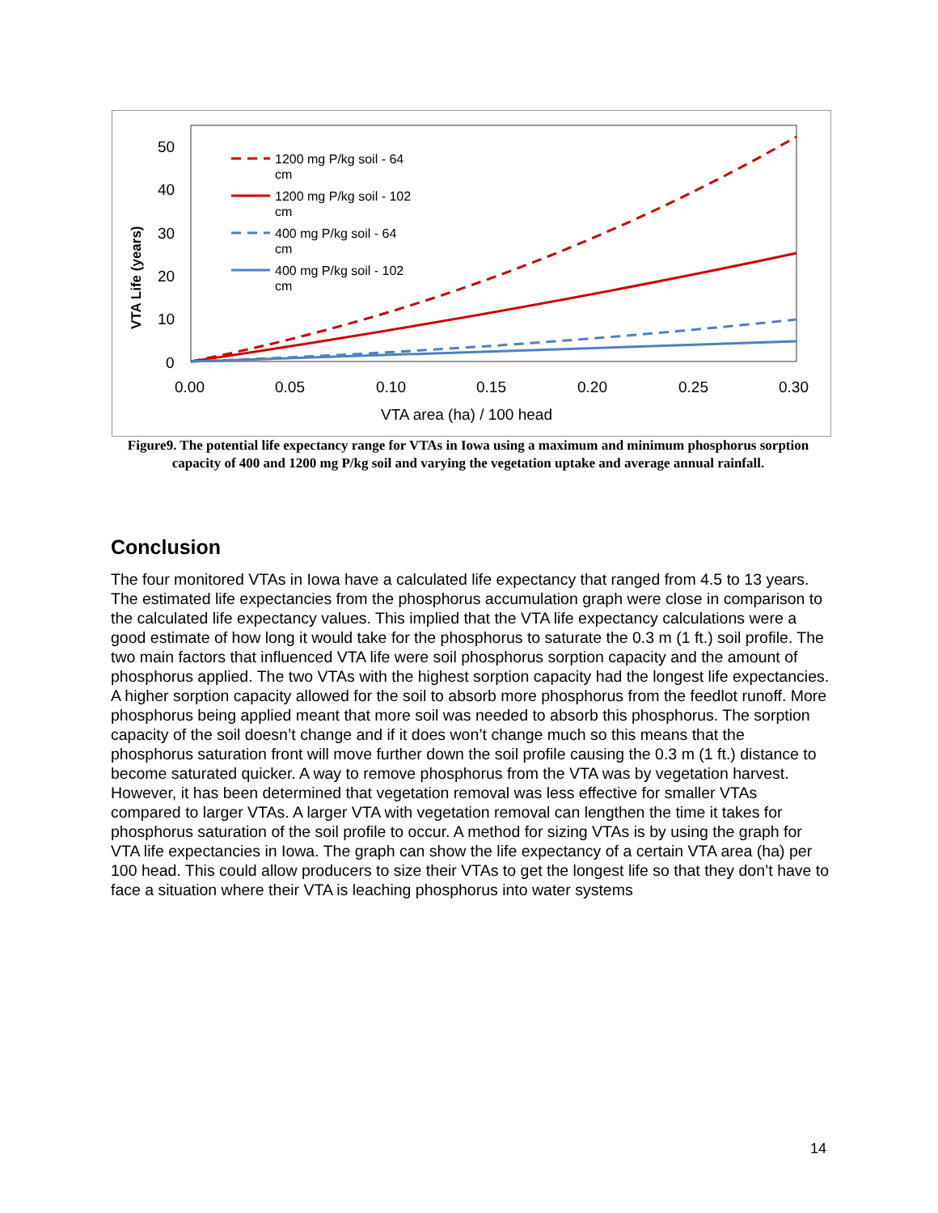50
40
30
20
10
0
0.00
0.05
0.10
0.15
0.20
0.25
0.30
VTA area (ha) / 100 head
VTA Life (years)
1200 mg P/kg soil - 64
cm
1200 mg P/kg soil - 102
cm
400 mg P/kg soil - 64
cm
400 mg P/kg soil - 102
cm
Figure9. The potential life expectancy range for VTAs in Iowa using a maximum and minimum phosphorus sorption capacity of 400 and 1200 mg P/kg soil and varying the vegetation uptake and average annual rainfall.
Conclusion
The four monitored VTAs in Iowa have a calculated life expectancy that ranged from 4.5 to 13 years. The estimated life expectancies from the phosphorus accumulation graph were close in comparison to the calculated life expectancy values. This implied that the VTA life expectancy calculations were a good estimate of how long it would take for the phosphorus to saturate the 0.3 m (1 ft.) soil profile. The two main factors that influenced VTA life were soil phosphorus sorption capacity and the amount of phosphorus applied. The two VTAs with the highest sorption capacity had the longest life expectancies. A higher sorption capacity allowed for the soil to absorb more phosphorus from the feedlot runoff. More phosphorus being applied meant that more soil was needed to absorb this phosphorus. The sorption capacity of the soil doesn’t change and if it does won’t change much so this means that the phosphorus saturation front will move further down the soil profile causing the 0.3 m (1 ft.) distance to become saturated quicker. A way to remove phosphorus from the VTA was by vegetation harvest. However, it has been determined that vegetation removal was less effective for smaller VTAs compared to larger VTAs. A larger VTA with vegetation removal can lengthen the time it takes for phosphorus saturation of the soil profile to occur. A method for sizing VTAs is by using the graph for VTA life expectancies in Iowa. The graph can show the life expectancy of a certain VTA area (ha) per 100 head. This could allow producers to size their VTAs to get the longest life so that they don’t have to face a situation where their VTA is leaching phosphorus into water systems
14